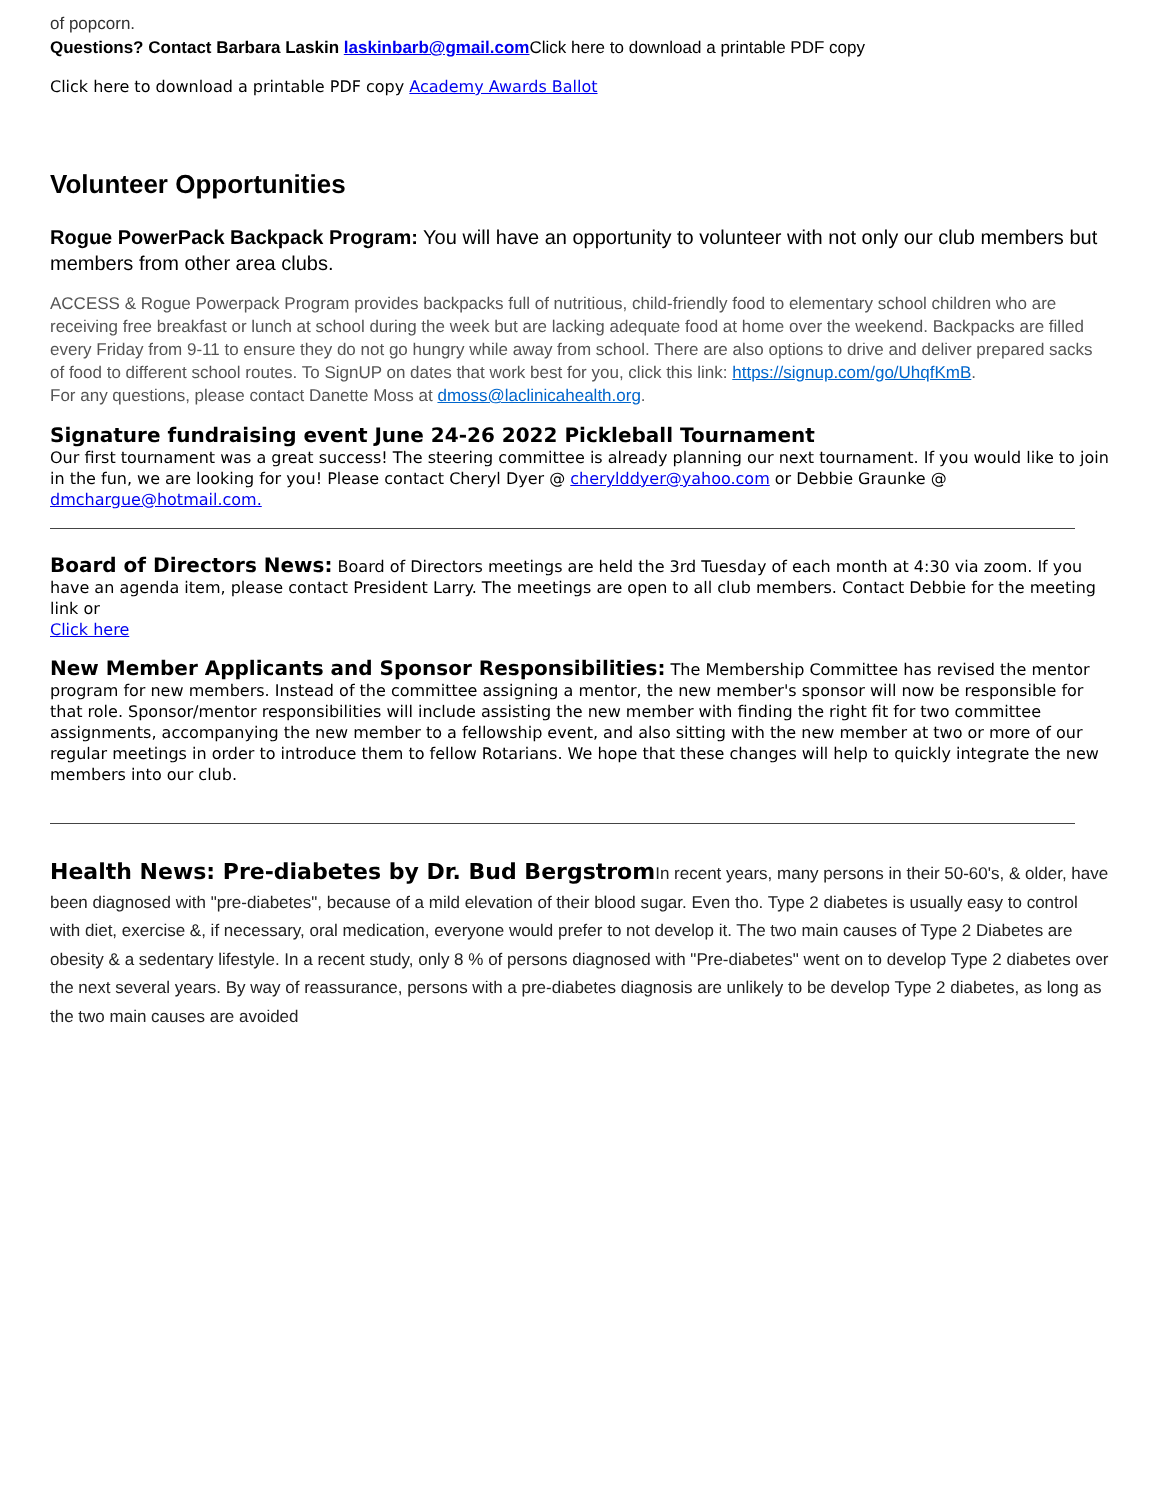of popcorn.
Questions? Contact Barbara Laskin laskinbarb@gmail.com Click here to download a printable PDF copy
Click here to download a printable PDF copy Academy Awards Ballot
Volunteer Opportunities
Rogue PowerPack Backpack Program: You will have an opportunity to volunteer with not only our club members but members from other area clubs.
ACCESS & Rogue Powerpack Program provides backpacks full of nutritious, child-friendly food to elementary school children who are receiving free breakfast or lunch at school during the week but are lacking adequate food at home over the weekend. Backpacks are filled every Friday from 9-11 to ensure they do not go hungry while away from school. There are also options to drive and deliver prepared sacks of food to different school routes. To SignUP on dates that work best for you, click this link: https://signup.com/go/UhqfKmB.
For any questions, please contact Danette Moss at dmoss@laclinicahealth.org.
Signature fundraising event June 24-26 2022 Pickleball Tournament
Our first tournament was a great success! The steering committee is already planning our next tournament. If you would like to join in the fun, we are looking for you! Please contact Cheryl Dyer @ cherylddyer@yahoo.com or Debbie Graunke @ dmchargue@hotmail.com.
Board of Directors News: Board of Directors meetings are held the 3rd Tuesday of each month at 4:30 via zoom. If you have an agenda item, please contact President Larry. The meetings are open to all club members. Contact Debbie for the meeting link or
Click here
New Member Applicants and Sponsor Responsibilities: The Membership Committee has revised the mentor program for new members. Instead of the committee assigning a mentor, the new member's sponsor will now be responsible for that role. Sponsor/mentor responsibilities will include assisting the new member with finding the right fit for two committee assignments, accompanying the new member to a fellowship event, and also sitting with the new member at two or more of our regular meetings in order to introduce them to fellow Rotarians. We hope that these changes will help to quickly integrate the new members into our club.
Health News: Pre-diabetes by Dr. Bud Bergstrom In recent years, many persons in their 50-60's, & older, have been diagnosed with "pre-diabetes", because of a mild elevation of their blood sugar. Even tho. Type 2 diabetes is usually easy to control with diet, exercise &, if necessary, oral medication, everyone would prefer to not develop it. The two main causes of Type 2 Diabetes are obesity & a sedentary lifestyle. In a recent study, only 8 % of persons diagnosed with "Pre-diabetes" went on to develop Type 2 diabetes over the next several years. By way of reassurance, persons with a pre-diabetes diagnosis are unlikely to be develop Type 2 diabetes, as long as the two main causes are avoided